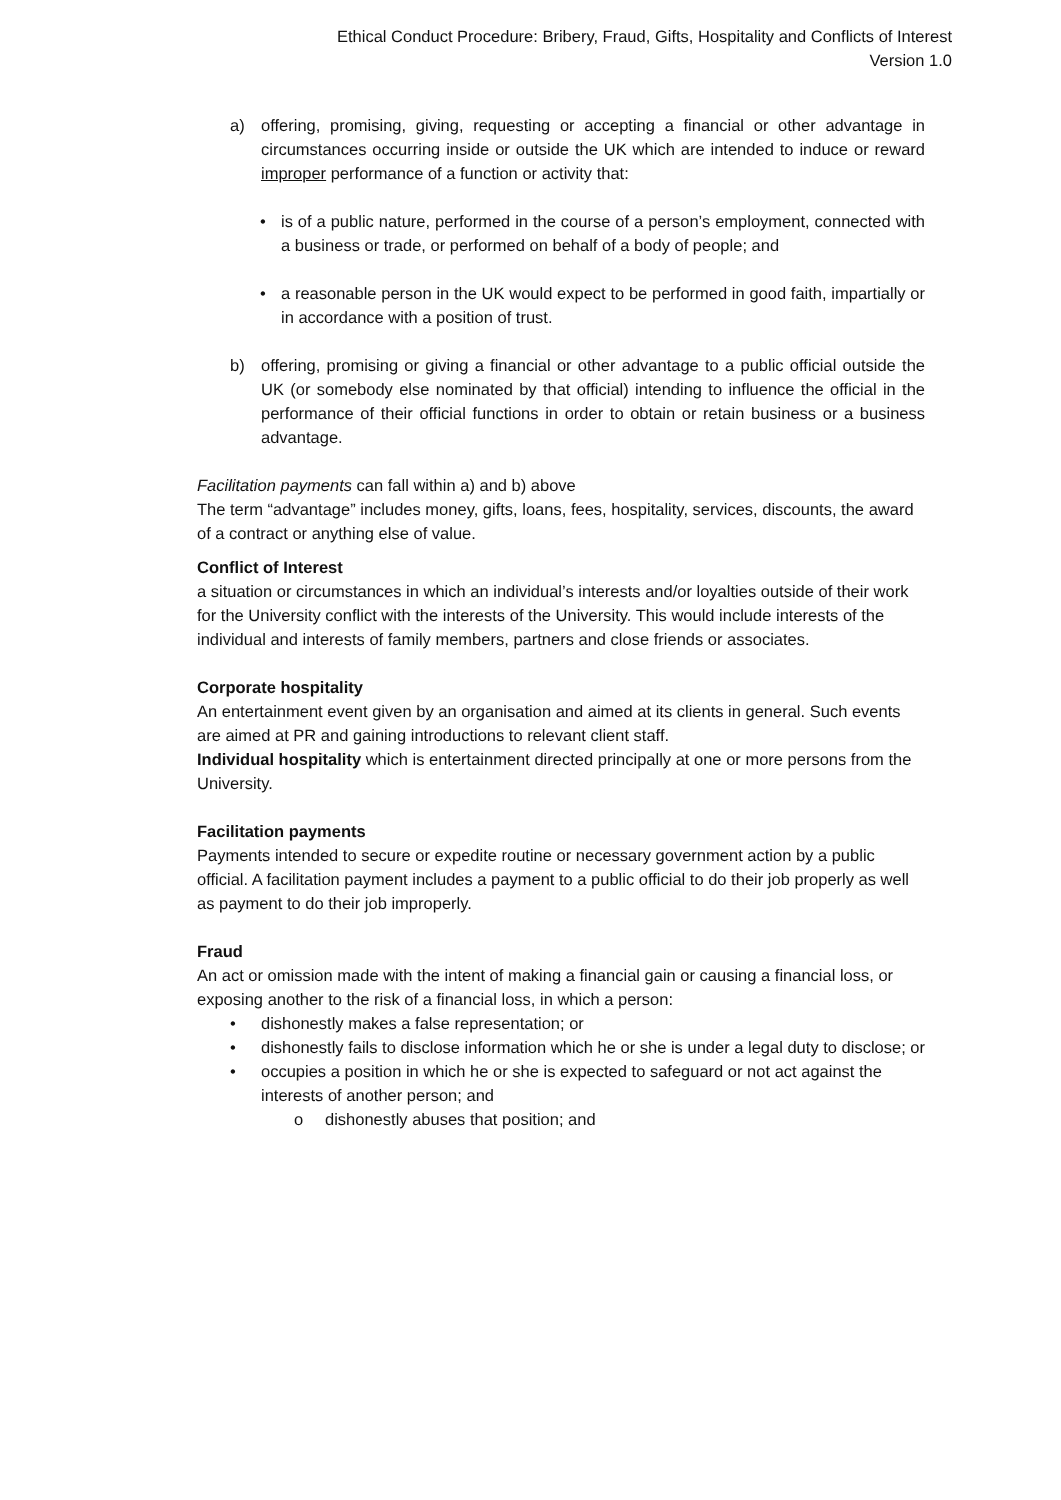Ethical Conduct Procedure: Bribery, Fraud, Gifts, Hospitality and Conflicts of Interest
Version 1.0
a) offering, promising, giving, requesting or accepting a financial or other advantage in circumstances occurring inside or outside the UK which are intended to induce or reward improper performance of a function or activity that:
• is of a public nature, performed in the course of a person’s employment, connected with a business or trade, or performed on behalf of a body of people; and
• a reasonable person in the UK would expect to be performed in good faith, impartially or in accordance with a position of trust.
b) offering, promising or giving a financial or other advantage to a public official outside the UK (or somebody else nominated by that official) intending to influence the official in the performance of their official functions in order to obtain or retain business or a business advantage.
Facilitation payments can fall within a) and b) above
The term “advantage” includes money, gifts, loans, fees, hospitality, services, discounts, the award of a contract or anything else of value.
Conflict of Interest
a situation or circumstances in which an individual’s interests and/or loyalties outside of their work for the University conflict with the interests of the University. This would include interests of the individual and interests of family members, partners and close friends or associates.
Corporate hospitality
An entertainment event given by an organisation and aimed at its clients in general. Such events are aimed at PR and gaining introductions to relevant client staff.
Individual hospitality which is entertainment directed principally at one or more persons from the University.
Facilitation payments
Payments intended to secure or expedite routine or necessary government action by a public official. A facilitation payment includes a payment to a public official to do their job properly as well as payment to do their job improperly.
Fraud
An act or omission made with the intent of making a financial gain or causing a financial loss, or exposing another to the risk of a financial loss, in which a person:
• dishonestly makes a false representation; or
• dishonestly fails to disclose information which he or she is under a legal duty to disclose; or
• occupies a position in which he or she is expected to safeguard or not act against the interests of another person; and
o dishonestly abuses that position; and